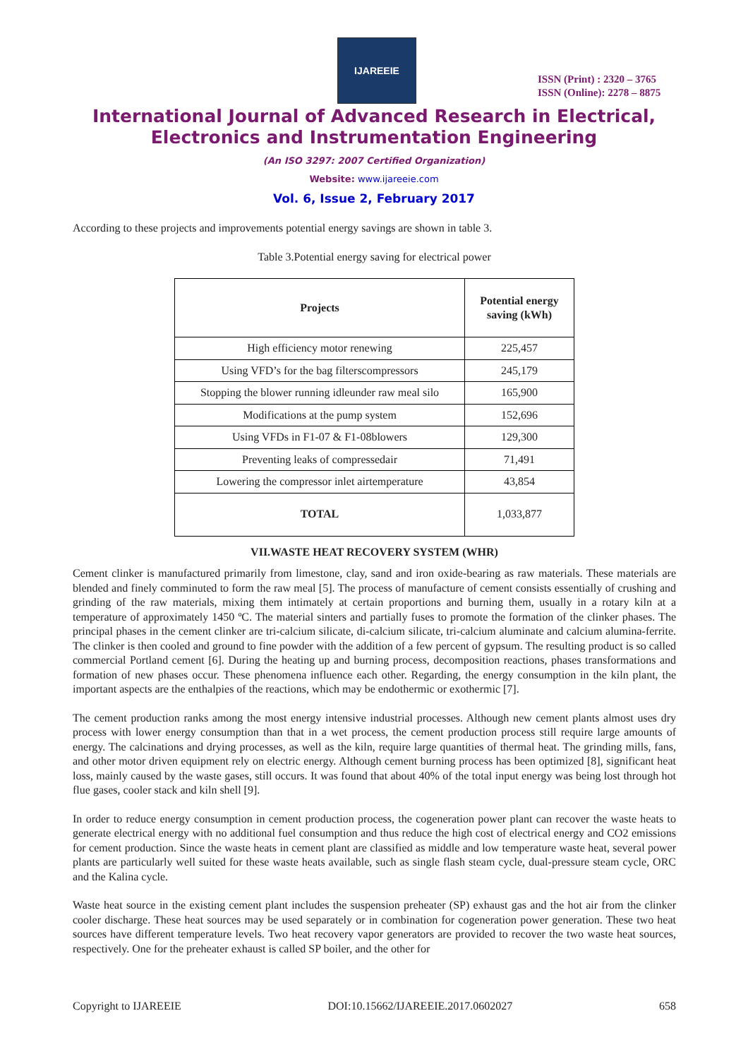IJAREEIE
ISSN (Print) : 2320 – 3765
ISSN (Online): 2278 – 8875
International Journal of Advanced Research in Electrical,
Electronics and Instrumentation Engineering
(An ISO 3297: 2007 Certified Organization)
Website: www.ijareeie.com
Vol. 6, Issue 2, February 2017
According to these projects and improvements potential energy savings are shown in table 3.
Table 3.Potential energy saving for electrical power
| Projects | Potential energy saving (kWh) |
| --- | --- |
| High efficiency motor renewing | 225,457 |
| Using VFD’s for the bag filterscompressors | 245,179 |
| Stopping the blower running idleunder raw meal silo | 165,900 |
| Modifications at the pump system | 152,696 |
| Using VFDs in F1-07 & F1-08blowers | 129,300 |
| Preventing leaks of compressedair | 71,491 |
| Lowering the compressor inlet airtemperature | 43,854 |
| TOTAL | 1,033,877 |
VII.WASTE HEAT RECOVERY SYSTEM (WHR)
Cement clinker is manufactured primarily from limestone, clay, sand and iron oxide-bearing as raw materials. These materials are blended and finely comminuted to form the raw meal [5]. The process of manufacture of cement consists essentially of crushing and grinding of the raw materials, mixing them intimately at certain proportions and burning them, usually in a rotary kiln at a temperature of approximately 1450 ºC. The material sinters and partially fuses to promote the formation of the clinker phases. The principal phases in the cement clinker are tri-calcium silicate, di-calcium silicate, tri-calcium aluminate and calcium alumina-ferrite. The clinker is then cooled and ground to fine powder with the addition of a few percent of gypsum. The resulting product is so called commercial Portland cement [6]. During the heating up and burning process, decomposition reactions, phases transformations and formation of new phases occur. These phenomena influence each other. Regarding, the energy consumption in the kiln plant, the important aspects are the enthalpies of the reactions, which may be endothermic or exothermic [7].
The cement production ranks among the most energy intensive industrial processes. Although new cement plants almost uses dry process with lower energy consumption than that in a wet process, the cement production process still require large amounts of energy. The calcinations and drying processes, as well as the kiln, require large quantities of thermal heat. The grinding mills, fans, and other motor driven equipment rely on electric energy. Although cement burning process has been optimized [8], significant heat loss, mainly caused by the waste gases, still occurs. It was found that about 40% of the total input energy was being lost through hot flue gases, cooler stack and kiln shell [9].
In order to reduce energy consumption in cement production process, the cogeneration power plant can recover the waste heats to generate electrical energy with no additional fuel consumption and thus reduce the high cost of electrical energy and CO2 emissions for cement production. Since the waste heats in cement plant are classified as middle and low temperature waste heat, several power plants are particularly well suited for these waste heats available, such as single flash steam cycle, dual-pressure steam cycle, ORC and the Kalina cycle.
Waste heat source in the existing cement plant includes the suspension preheater (SP) exhaust gas and the hot air from the clinker cooler discharge. These heat sources may be used separately or in combination for cogeneration power generation. These two heat sources have different temperature levels. Two heat recovery vapor generators are provided to recover the two waste heat sources, respectively. One for the preheater exhaust is called SP boiler, and the other for
Copyright to IJAREEIE DOI:10.15662/IJAREEIE.2017.0602027 658